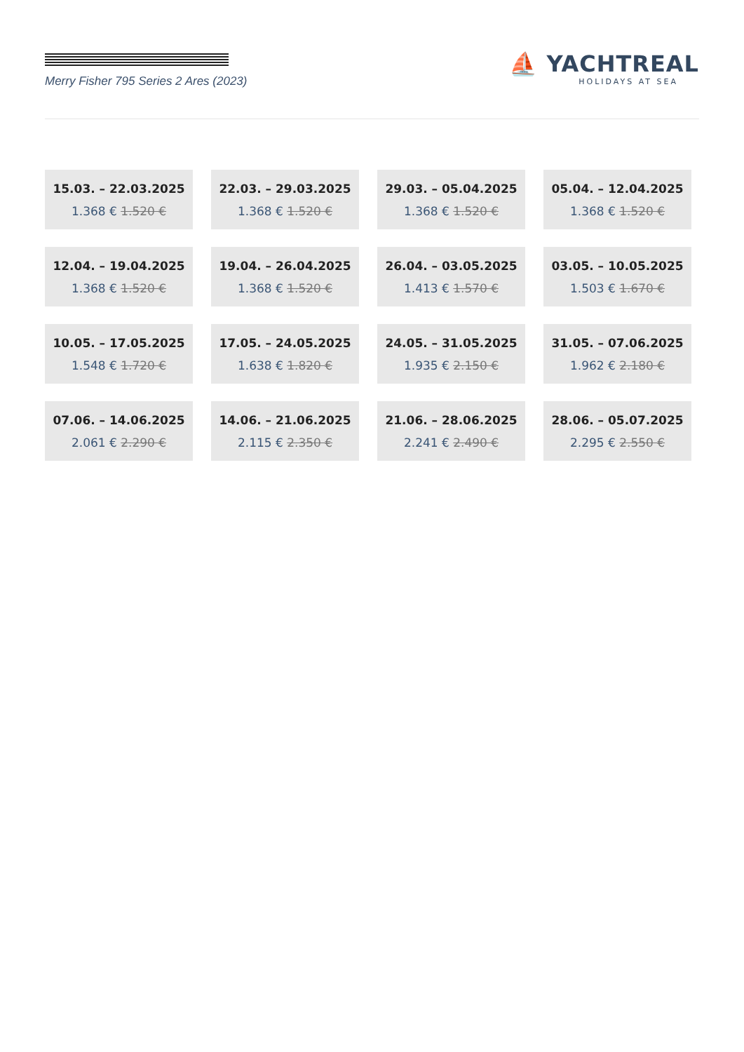Merry Fisher 795 Series 2 Ares (2023)
⛵ YACHTREAL
HOLIDAYS AT SEA
15.03. – 22.03.2025
1.368 € 1.520 €
22.03. – 29.03.2025
1.368 € 1.520 €
29.03. – 05.04.2025
1.368 € 1.520 €
05.04. – 12.04.2025
1.368 € 1.520 €
12.04. – 19.04.2025
1.368 € 1.520 €
19.04. – 26.04.2025
1.368 € 1.520 €
26.04. – 03.05.2025
1.413 € 1.570 €
03.05. – 10.05.2025
1.503 € 1.670 €
10.05. – 17.05.2025
1.548 € 1.720 €
17.05. – 24.05.2025
1.638 € 1.820 €
24.05. – 31.05.2025
1.935 € 2.150 €
31.05. – 07.06.2025
1.962 € 2.180 €
07.06. – 14.06.2025
2.061 € 2.290 €
14.06. – 21.06.2025
2.115 € 2.350 €
21.06. – 28.06.2025
2.241 € 2.490 €
28.06. – 05.07.2025
2.295 € 2.550 €